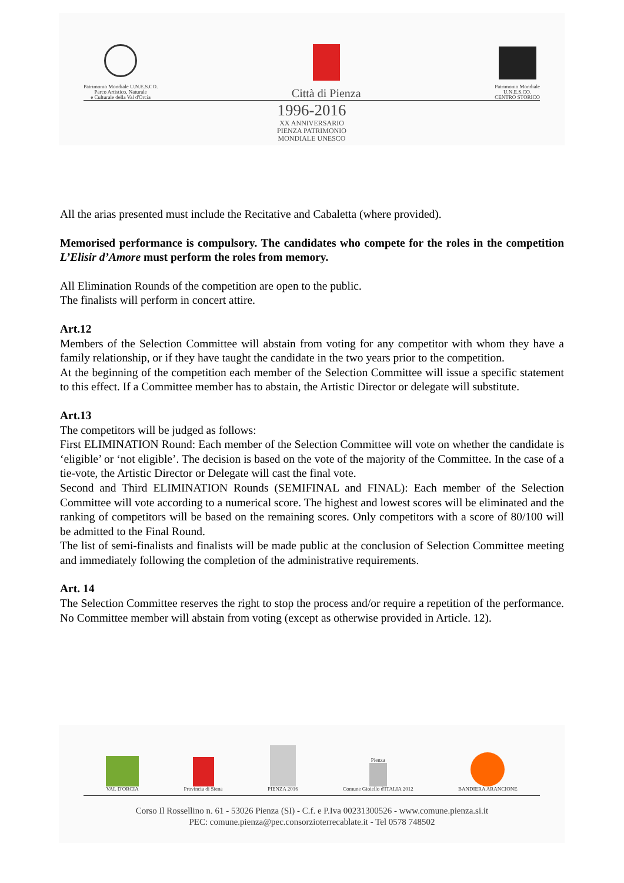Patrimonio Mondiale U.N.E.S.CO.
Parco Artistico, Naturale
e Culturale della Val d'Orcia
Città di Pienza
Patrimonio Mondiale
U.N.E.S.CO.
CENTRO STORICO
1996-2016
XX ANNIVERSARIO
PIENZA PATRIMONIO
MONDIALE UNESCO
All the arias presented must include the Recitative and Cabaletta (where provided).
Memorised performance is compulsory. The candidates who compete for the roles in the competition L’Elisir d’Amore must perform the roles from memory.
All Elimination Rounds of the competition are open to the public.
The finalists will perform in concert attire.
Art.12
Members of the Selection Committee will abstain from voting for any competitor with whom they have a family relationship, or if they have taught the candidate in the two years prior to the competition.
At the beginning of the competition each member of the Selection Committee will issue a specific statement to this effect. If a Committee member has to abstain, the Artistic Director or delegate will substitute.
Art.13
The competitors will be judged as follows:
First ELIMINATION Round: Each member of the Selection Committee will vote on whether the candidate is ‘eligible’ or ‘not eligible’. The decision is based on the vote of the majority of the Committee. In the case of a tie-vote, the Artistic Director or Delegate will cast the final vote.
Second and Third ELIMINATION Rounds (SEMIFINAL and FINAL): Each member of the Selection Committee will vote according to a numerical score. The highest and lowest scores will be eliminated and the ranking of competitors will be based on the remaining scores. Only competitors with a score of 80/100 will be admitted to the Final Round.
The list of semi-finalists and finalists will be made public at the conclusion of Selection Committee meeting and immediately following the completion of the administrative requirements.
Art. 14
The Selection Committee reserves the right to stop the process and/or require a repetition of the performance. No Committee member will abstain from voting (except as otherwise provided in Article. 12).
VAL D'ORCIA
Provincia di Siena
PIENZA 2016
Pienza
Comune Gioiello d'ITALIA 2012
BANDIERA ARANCIONE
Corso Il Rossellino n. 61 - 53026 Pienza (SI) - C.f. e P.Iva 00231300526 - www.comune.pienza.si.it
PEC: comune.pienza@pec.consorzioterrecablate.it - Tel 0578 748502